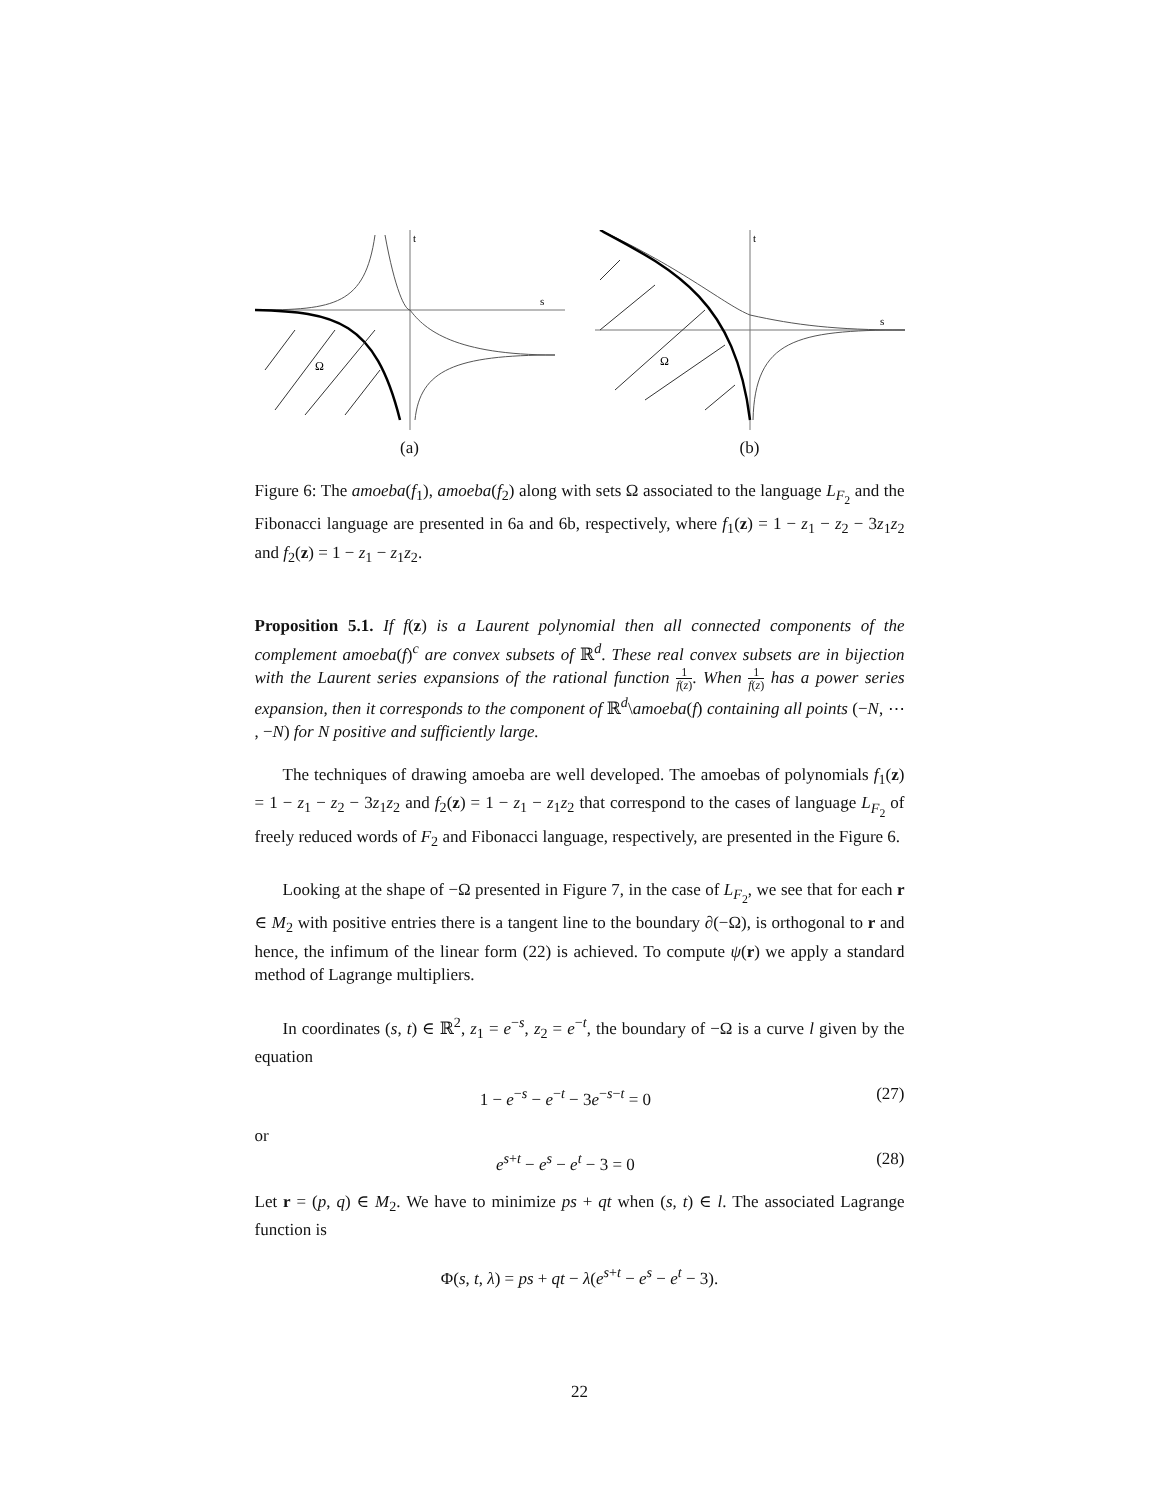Ω
s
t
(a)
Ω
s
t
(b)
Figure 6: The amoeba(f<sub>1</sub>), amoeba(f<sub>2</sub>) along with sets Ω associated to the language L<sub>F<sub>2</sub></sub> and the Fibonacci language are presented in 6a and 6b, respectively, where f<sub>1</sub>(z) = 1 − z<sub>1</sub> − z<sub>2</sub> − 3z<sub>1</sub>z<sub>2</sub> and f<sub>2</sub>(z) = 1 − z<sub>1</sub> − z<sub>1</sub>z<sub>2</sub>.
Proposition 5.1. If f(z) is a Laurent polynomial then all connected components of the complement amoeba(f)<sup>c</sup> are convex subsets of ℝ<sup>d</sup>. These real convex subsets are in bijection with the Laurent series expansions of the rational function 1 f(z). When 1 f(z) has a power series expansion, then it corresponds to the component of ℝ<sup>d</sup>\amoeba(f) containing all points (−N, ⋯ , −N) for N positive and sufficiently large.
The techniques of drawing amoeba are well developed. The amoebas of polynomials f<sub>1</sub>(z) = 1 − z<sub>1</sub> − z<sub>2</sub> − 3z<sub>1</sub>z<sub>2</sub> and f<sub>2</sub>(z) = 1 − z<sub>1</sub> − z<sub>1</sub>z<sub>2</sub> that correspond to the cases of language L<sub>F<sub>2</sub></sub> of freely reduced words of F<sub>2</sub> and Fibonacci language, respectively, are presented in the Figure 6.
Looking at the shape of −Ω presented in Figure 7, in the case of L<sub>F<sub>2</sub></sub>, we see that for each r ∈ M<sub>2</sub> with positive entries there is a tangent line to the boundary ∂(−Ω), is orthogonal to r and hence, the infimum of the linear form (22) is achieved. To compute ψ(r) we apply a standard method of Lagrange multipliers.
In coordinates (s, t) ∈ ℝ<sup>2</sup>, z<sub>1</sub> = e<sup>−s</sup>, z<sub>2</sub> = e<sup>−t</sup>, the boundary of −Ω is a curve l given by the equation
1 − e<sup>−s</sup> − e<sup>−t</sup> − 3e<sup>−s−t</sup> = 0 (27)
or
e<sup>s+t</sup> − e<sup>s</sup> − e<sup>t</sup> − 3 = 0 (28)
Let r = (p, q) ∈ M<sub>2</sub>. We have to minimize ps + qt when (s, t) ∈ l. The associated Lagrange function is
Φ(s, t, λ) = ps + qt − λ(e<sup>s+t</sup> − e<sup>s</sup> − e<sup>t</sup> − 3).
22